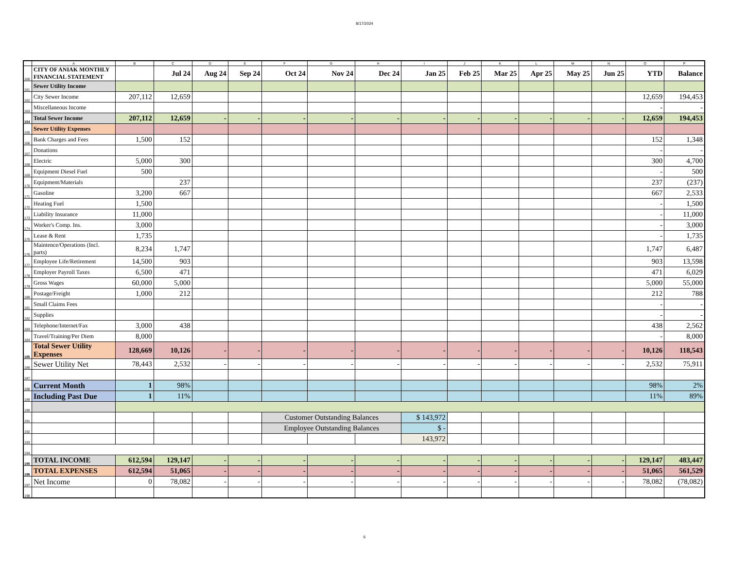8/17/2024
| | A | B | C | D | E | F | G | H | I | J | K | L | M | N | O | P |
| --- | --- | --- | --- | --- | --- | --- | --- | --- | --- | --- | --- | --- | --- | --- | --- | --- |
| 160 | CITY OF ANIAK MONTHLY FINANCIAL STATEMENT | | Jul 24 | Aug 24 | Sep 24 | Oct 24 | Nov 24 | Dec 24 | Jan 25 | Feb 25 | Mar 25 | Apr 25 | May 25 | Jun 25 | YTD | Balance |
| 161 | Sewer Utility Income | | | | | | | | | | | | | | | |
| 162 | City Sewer Income | 207,112 | 12,659 | | | | | | | | | | | | 12,659 | 194,453 |
| 163 | Miscellaneous Income | | | | | | | | | | | | | | - | - |
| 164 | Total Sewer Income | 207,112 | 12,659 | - | - | - | - | - | - | - | - | - | - | - | 12,659 | 194,453 |
| 165 | Sewer Utility Expenses | | | | | | | | | | | | | | | |
| 166 | Bank Charges and Fees | 1,500 | 152 | | | | | | | | | | | | 152 | 1,348 |
| 167 | Donations | | | | | | | | | | | | | | - | - |
| 168 | Electric | 5,000 | 300 | | | | | | | | | | | | 300 | 4,700 |
| 169 | Equipment Diesel Fuel | 500 | | | | | | | | | | | | | - | 500 |
| 170 | Equipment/Materials | | 237 | | | | | | | | | | | | 237 | (237) |
| 171 | Gasoline | 3,200 | 667 | | | | | | | | | | | | 667 | 2,533 |
| 172 | Heating Fuel | 1,500 | | | | | | | | | | | | | - | 1,500 |
| 173 | Liability Insurance | 11,000 | | | | | | | | | | | | | - | 11,000 |
| 174 | Worker's Comp. Ins. | 3,000 | | | | | | | | | | | | | - | 3,000 |
| 175 | Lease & Rent | 1,735 | | | | | | | | | | | | | - | 1,735 |
| 176 | Maintence/Operations (Incl. parts) | 8,234 | 1,747 | | | | | | | | | | | | 1,747 | 6,487 |
| 177 | Employee Life/Retirement | 14,500 | 903 | | | | | | | | | | | | 903 | 13,598 |
| 178 | Employer Payroll Taxes | 6,500 | 471 | | | | | | | | | | | | 471 | 6,029 |
| 179 | Gross Wages | 60,000 | 5,000 | | | | | | | | | | | | 5,000 | 55,000 |
| 180 | Postage/Freight | 1,000 | 212 | | | | | | | | | | | | 212 | 788 |
| 181 | Small Claims Fees | | | | | | | | | | | | | | - | - |
| 182 | Supplies | | | | | | | | | | | | | | - | - |
| 183 | Telephone/Internet/Fax | 3,000 | 438 | | | | | | | | | | | | 438 | 2,562 |
| 184 | Travel/Training/Per Diem | 8,000 | | | | | | | | | | | | | - | 8,000 |
| 185 | Total Sewer Utility Expenses | 128,669 | 10,126 | - | - | - | - | - | - | - | - | - | - | - | 10,126 | 118,543 |
| 186 | Sewer Utility Net | 78,443 | 2,532 | - | - | - | - | - | - | - | - | - | - | - | 2,532 | 75,911 |
| 187 | | | | | | | | | | | | | | | | |
| 188 | Current Month | 1 | 98% | | | | | | | | | | | | 98% | 2% |
| 189 | Including Past Due | 1 | 11% | | | | | | | | | | | | 11% | 89% |
| 190 | | | | | | | | | | | | | | | | |
| 191 | | | | | | Customer Outstanding Balances | | | $ 143,972 | | | | | | | |
| 192 | | | | | | Employee Outstanding Balances | | | $ - | | | | | | | |
| 193 | | | | | | | | | 143,972 | | | | | | | |
| 194 | | | | | | | | | | | | | | | | |
| 195 | TOTAL INCOME | 612,594 | 129,147 | - | - | - | - | - | - | - | - | - | - | - | 129,147 | 483,447 |
| 196 | TOTAL EXPENSES | 612,594 | 51,065 | - | - | - | - | - | - | - | - | - | - | - | 51,065 | 561,529 |
| 197 | Net Income | 0 | 78,082 | - | - | - | - | - | - | - | - | - | - | - | 78,082 | (78,082) |
| 198 | | | | | | | | | | | | | | | | |
6